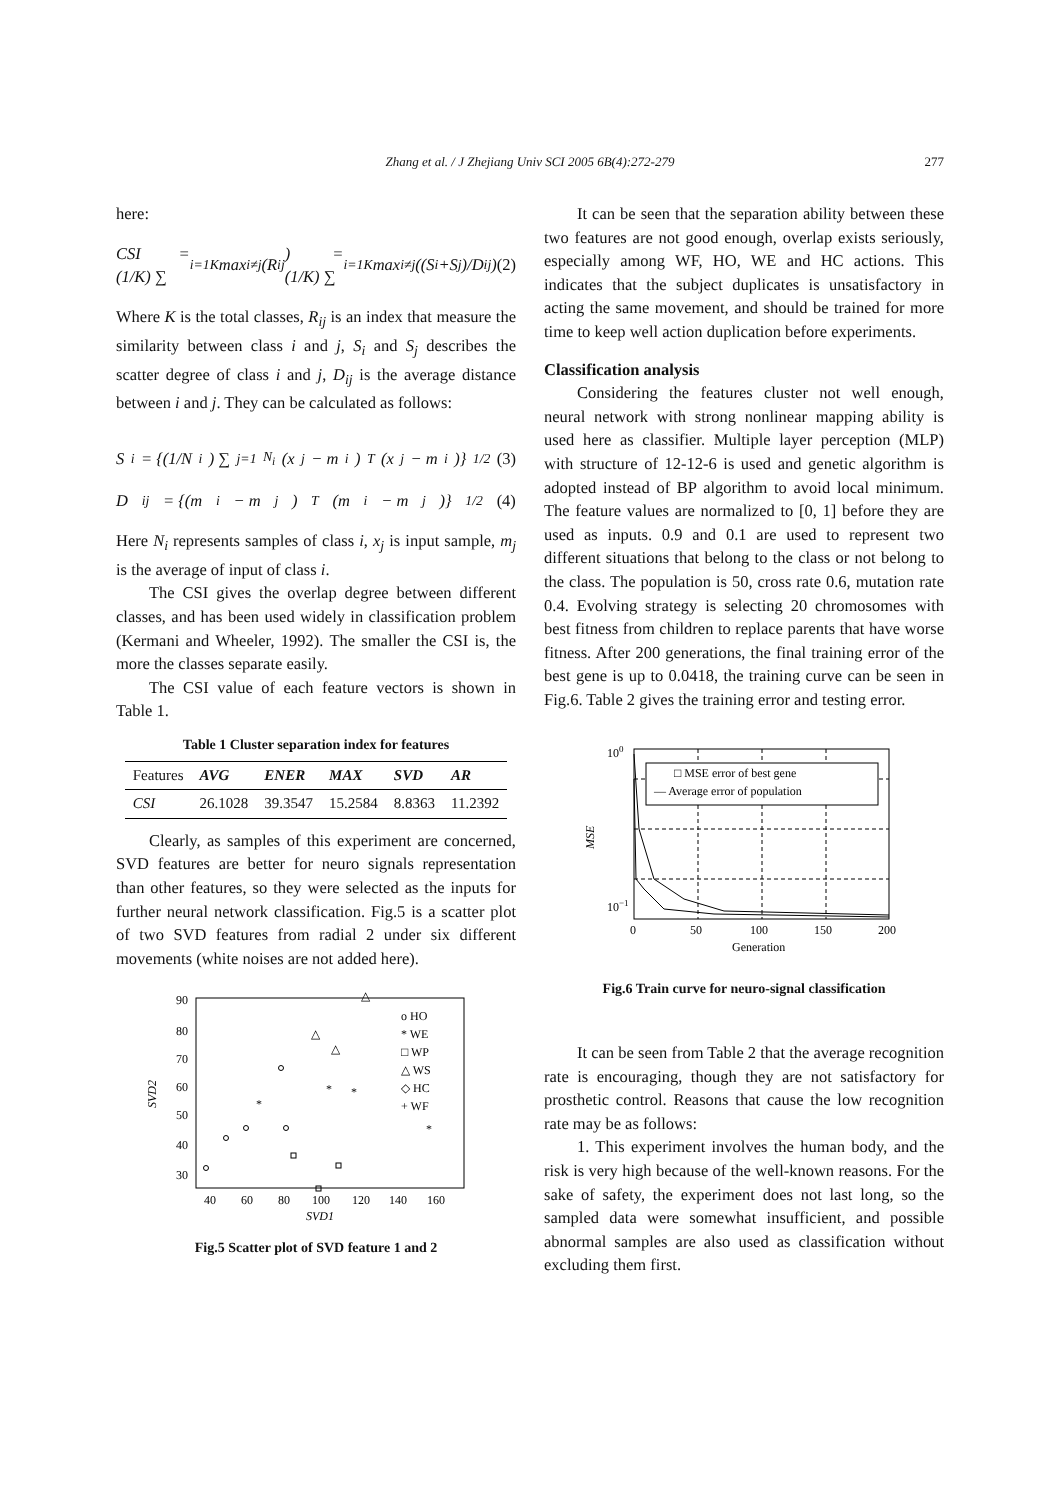Zhang et al. / J Zhejiang Univ SCI 2005 6B(4):272-279 277
here:
CSI = (1/K) ∑<sub>i=1</sub><sup>K</sup> max<sub>i≠j</sub>(R<sub>ij</sub>) = (1/K) ∑<sub>i=1</sub><sup>K</sup> max<sub>i≠j</sub>((S<sub>i</sub>+S<sub>j</sub>)/D<sub>ij</sub>) (2)
Where K is the total classes, R<sub>ij</sub> is an index that measure the similarity between class i and j, S<sub>i</sub> and S<sub>j</sub> describes the scatter degree of class i and j, D<sub>ij</sub> is the average distance between i and j. They can be calculated as follows:
S<sub>i</sub> = {(1/N<sub>i</sub>) ∑<sub>j=1</sub><sup>N<sub>i</sub></sup>(x<sub>j</sub> − m<sub>i</sub>)<sup>T</sup>(x<sub>j</sub> − m<sub>i</sub>)}<sup>1/2</sup> (3)
D<sub>ij</sub> = {(m<sub>i</sub> − m<sub>j</sub>)<sup>T</sup>(m<sub>i</sub> − m<sub>j</sub>)}<sup>1/2</sup> (4)
Here N<sub>i</sub> represents samples of class i, x<sub>j</sub> is input sample, m<sub>j</sub> is the average of input of class i.
The CSI gives the overlap degree between different classes, and has been used widely in classification problem (Kermani and Wheeler, 1992). The smaller the CSI is, the more the classes separate easily.
The CSI value of each feature vectors is shown in Table 1.
Table 1 Cluster separation index for features
| Features | AVG | ENER | MAX | SVD | AR |
| --- | --- | --- | --- | --- | --- |
| CSI | 26.1028 | 39.3547 | 15.2584 | 8.8363 | 11.2392 |
Clearly, as samples of this experiment are concerned, SVD features are better for neuro signals representation than other features, so they were selected as the inputs for further neural network classification. Fig.5 is a scatter plot of two SVD features from radial 2 under six different movements (white noises are not added here).
90
80
70
60
50
40
30
40
60
80
100
120
140
160
SVD1
SVD2
o HO
* WE
□ WP
△ WS
◇ HC
+ WF
*
*
*
*
△
△
△
Fig.5 Scatter plot of SVD feature 1 and 2
It can be seen that the separation ability between these two features are not good enough, overlap exists seriously, especially among WF, HO, WE and HC actions. This indicates that the subject duplicates is unsatisfactory in acting the same movement, and should be trained for more time to keep well action duplication before experiments.
Classification analysis
Considering the features cluster not well enough, neural network with strong nonlinear mapping ability is used here as classifier. Multiple layer perception (MLP) with structure of 12-12-6 is used and genetic algorithm is adopted instead of BP algorithm to avoid local minimum. The feature values are normalized to [0, 1] before they are used as inputs. 0.9 and 0.1 are used to represent two different situations that belong to the class or not belong to the class. The population is 50, cross rate 0.6, mutation rate 0.4. Evolving strategy is selecting 20 chromosomes with best fitness from children to replace parents that have worse fitness. After 200 generations, the final training error of the best gene is up to 0.0418, the training curve can be seen in Fig.6. Table 2 gives the training error and testing error.
□ MSE error of best gene
— Average error of population
100
10−1
0
50
100
150
200
Generation
MSE
Fig.6 Train curve for neuro-signal classification
It can be seen from Table 2 that the average recognition rate is encouraging, though they are not satisfactory for prosthetic control. Reasons that cause the low recognition rate may be as follows:
1. This experiment involves the human body, and the risk is very high because of the well-known reasons. For the sake of safety, the experiment does not last long, so the sampled data were somewhat insufficient, and possible abnormal samples are also used as classification without excluding them first.